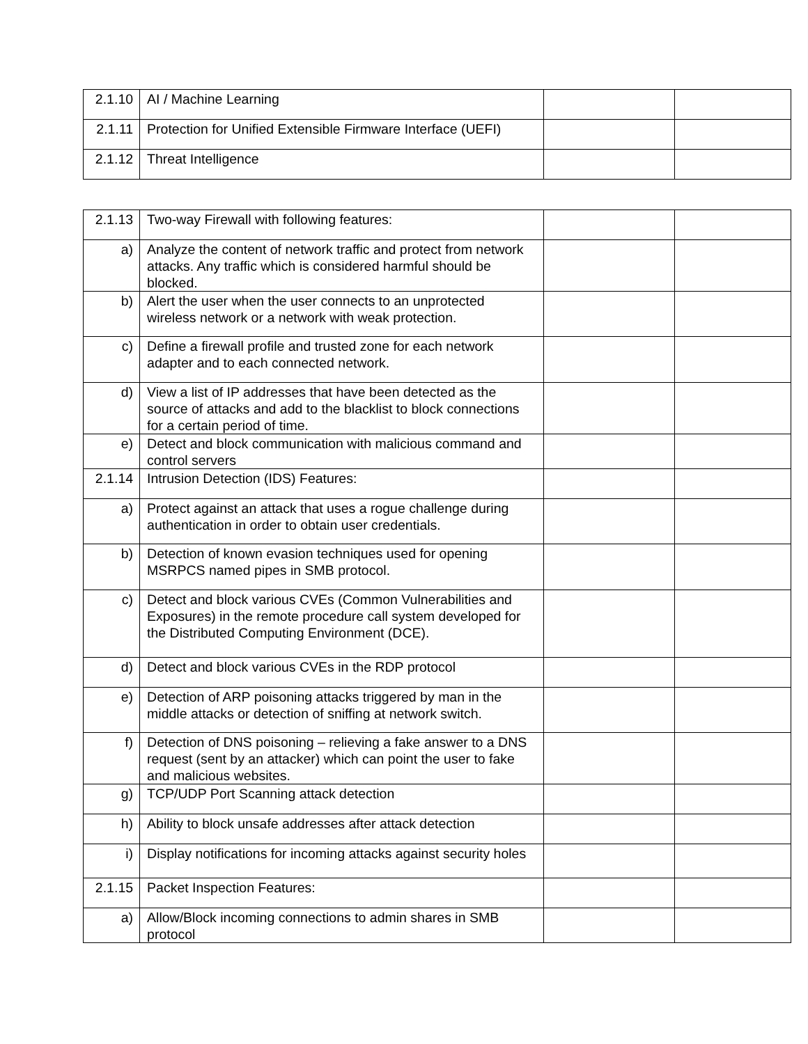| 2.1.10 | AI / Machine Learning | | |
| 2.1.11 | Protection for Unified Extensible Firmware Interface (UEFI) | | |
| 2.1.12 | Threat Intelligence | | |
| 2.1.13 | Two-way Firewall with following features: | | |
| a) | Analyze the content of network traffic and protect from network attacks. Any traffic which is considered harmful should be blocked. | | |
| b) | Alert the user when the user connects to an unprotected wireless network or a network with weak protection. | | |
| c) | Define a firewall profile and trusted zone for each network adapter and to each connected network. | | |
| d) | View a list of IP addresses that have been detected as the source of attacks and add to the blacklist to block connections for a certain period of time. | | |
| e) | Detect and block communication with malicious command and control servers | | |
| 2.1.14 | Intrusion Detection (IDS) Features: | | |
| a) | Protect against an attack that uses a rogue challenge during authentication in order to obtain user credentials. | | |
| b) | Detection of known evasion techniques used for opening MSRPCS named pipes in SMB protocol. | | |
| c) | Detect and block various CVEs (Common Vulnerabilities and Exposures) in the remote procedure call system developed for the Distributed Computing Environment (DCE). | | |
| d) | Detect and block various CVEs in the RDP protocol | | |
| e) | Detection of ARP poisoning attacks triggered by man in the middle attacks or detection of sniffing at network switch. | | |
| f) | Detection of DNS poisoning – relieving a fake answer to a DNS request (sent by an attacker) which can point the user to fake and malicious websites. | | |
| g) | TCP/UDP Port Scanning attack detection | | |
| h) | Ability to block unsafe addresses after attack detection | | |
| i) | Display notifications for incoming attacks against security holes | | |
| 2.1.15 | Packet Inspection Features: | | |
| a) | Allow/Block incoming connections to admin shares in SMB protocol | | |